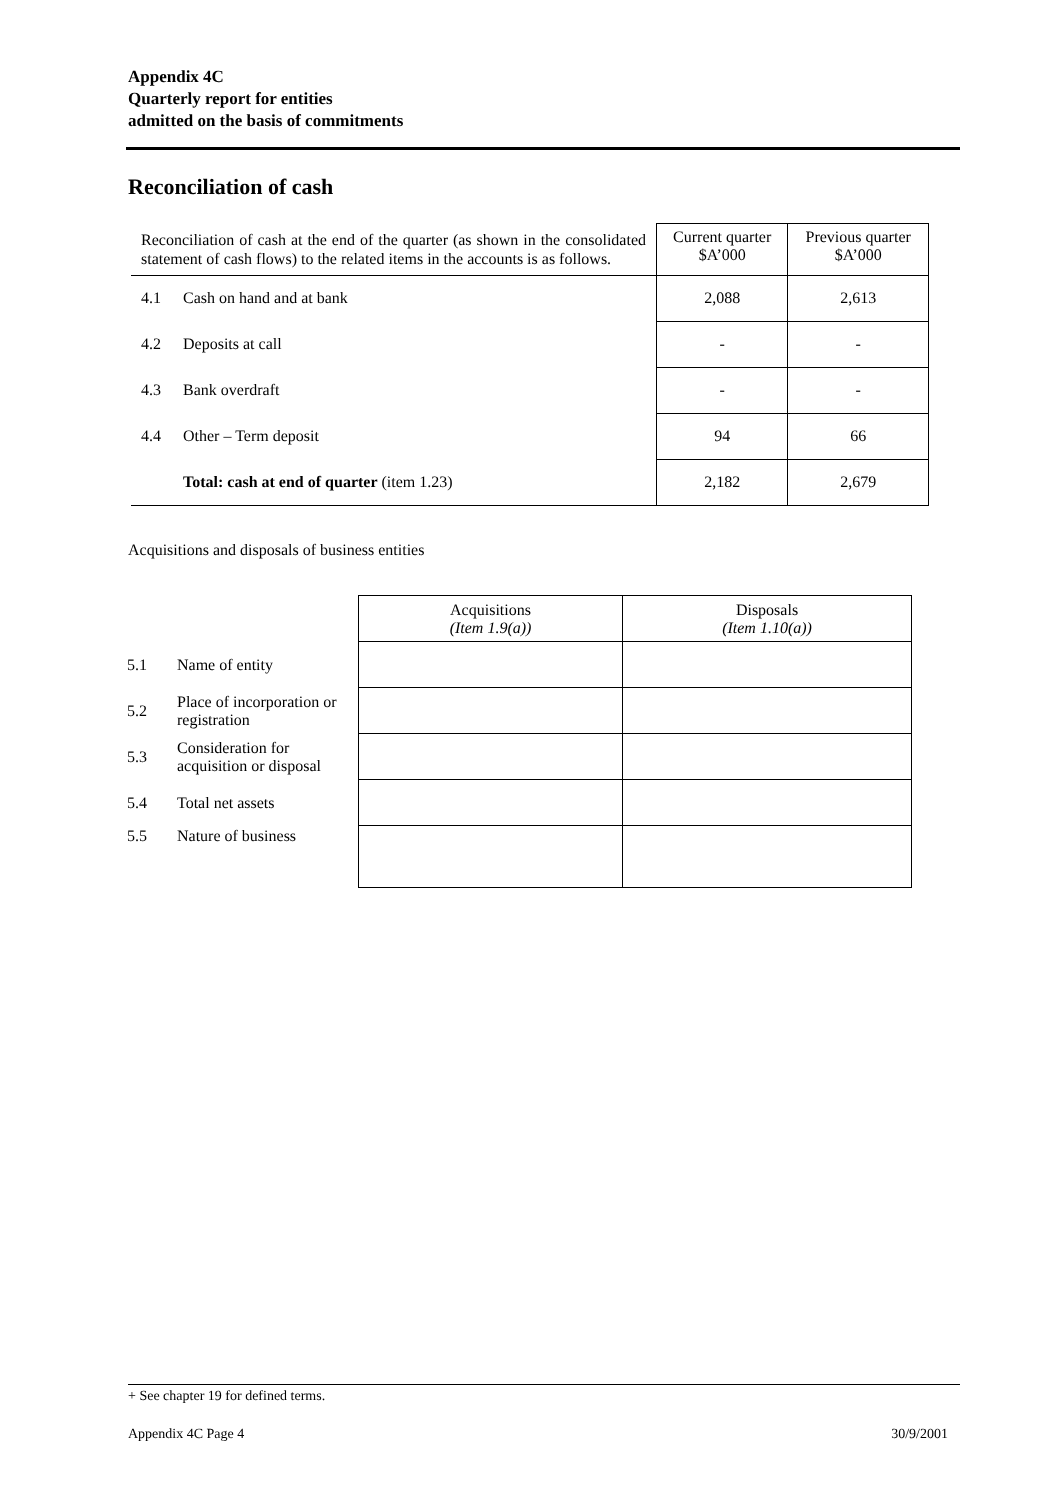Appendix 4C
Quarterly report for entities
admitted on the basis of commitments
Reconciliation of cash
| Reconciliation of cash at the end of the quarter (as shown in the consolidated statement of cash flows) to the related items in the accounts is as follows. | | Current quarter $A’000 | Previous quarter $A’000 |
| 4.1 | Cash on hand and at bank | 2,088 | 2,613 |
| 4.2 | Deposits at call | - | - |
| 4.3 | Bank overdraft | - | - |
| 4.4 | Other – Term deposit | 94 | 66 |
| | Total: cash at end of quarter (item 1.23) | 2,182 | 2,679 |
Acquisitions and disposals of business entities
| | | Acquisitions (Item 1.9(a)) | Disposals (Item 1.10(a)) |
| 5.1 | Name of entity | | |
| 5.2 | Place of incorporation or registration | | |
| 5.3 | Consideration for acquisition or disposal | | |
| 5.4 | Total net assets | | |
| 5.5 | Nature of business | | |
+ See chapter 19 for defined terms.
Appendix 4C Page 4 30/9/2001